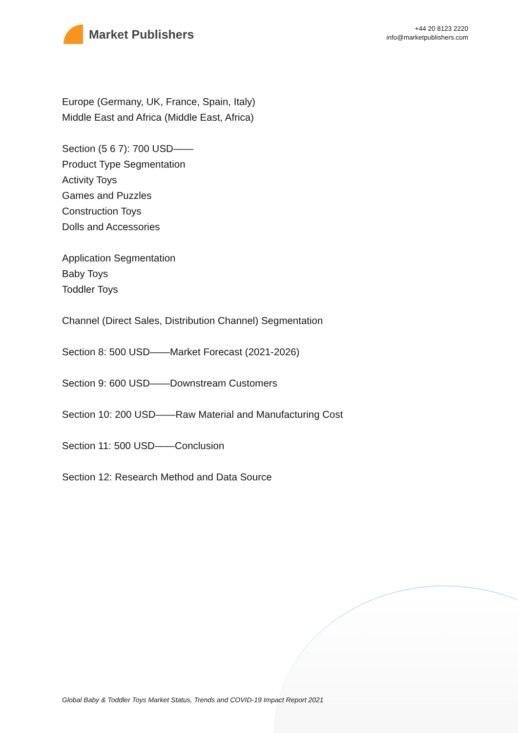Market Publishers
+44 20 8123 2220
info@marketpublishers.com
Europe (Germany, UK, France, Spain, Italy)
Middle East and Africa (Middle East, Africa)
Section (5 6 7): 700 USD——
Product Type Segmentation
Activity Toys
Games and Puzzles
Construction Toys
Dolls and Accessories
Application Segmentation
Baby Toys
Toddler Toys
Channel (Direct Sales, Distribution Channel) Segmentation
Section 8: 500 USD——Market Forecast (2021-2026)
Section 9: 600 USD——Downstream Customers
Section 10: 200 USD——Raw Material and Manufacturing Cost
Section 11: 500 USD——Conclusion
Section 12: Research Method and Data Source
Global Baby & Toddler Toys Market Status, Trends and COVID-19 Impact Report 2021